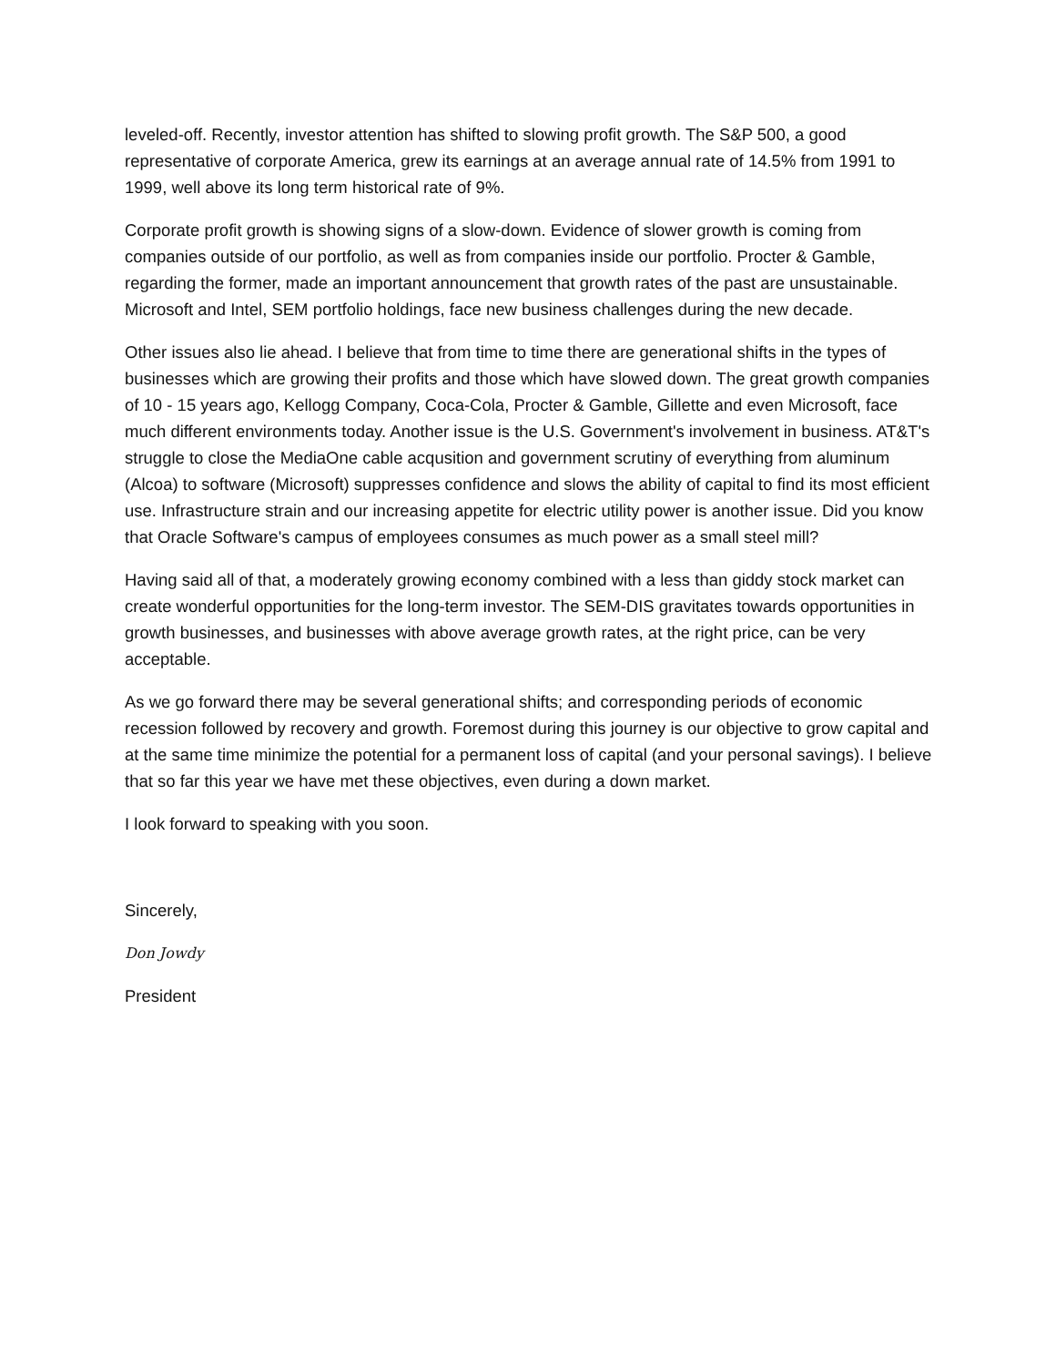leveled-off. Recently, investor attention has shifted to slowing profit growth. The S&P 500, a good representative of corporate America, grew its earnings at an average annual rate of 14.5% from 1991 to 1999, well above its long term historical rate of 9%.
Corporate profit growth is showing signs of a slow-down. Evidence of slower growth is coming from companies outside of our portfolio, as well as from companies inside our portfolio. Procter & Gamble, regarding the former, made an important announcement that growth rates of the past are unsustainable. Microsoft and Intel, SEM portfolio holdings, face new business challenges during the new decade.
Other issues also lie ahead. I believe that from time to time there are generational shifts in the types of businesses which are growing their profits and those which have slowed down. The great growth companies of 10 - 15 years ago, Kellogg Company, Coca-Cola, Procter & Gamble, Gillette and even Microsoft, face much different environments today. Another issue is the U.S. Government's involvement in business. AT&T's struggle to close the MediaOne cable acqusition and government scrutiny of everything from aluminum (Alcoa) to software (Microsoft) suppresses confidence and slows the ability of capital to find its most efficient use. Infrastructure strain and our increasing appetite for electric utility power is another issue. Did you know that Oracle Software's campus of employees consumes as much power as a small steel mill?
Having said all of that, a moderately growing economy combined with a less than giddy stock market can create wonderful opportunities for the long-term investor. The SEM-DIS gravitates towards opportunities in growth businesses, and businesses with above average growth rates, at the right price, can be very acceptable.
As we go forward there may be several generational shifts; and corresponding periods of economic recession followed by recovery and growth. Foremost during this journey is our objective to grow capital and at the same time minimize the potential for a permanent loss of capital (and your personal savings). I believe that so far this year we have met these objectives, even during a down market.
I look forward to speaking with you soon.
Sincerely,
Don Jowdy
President